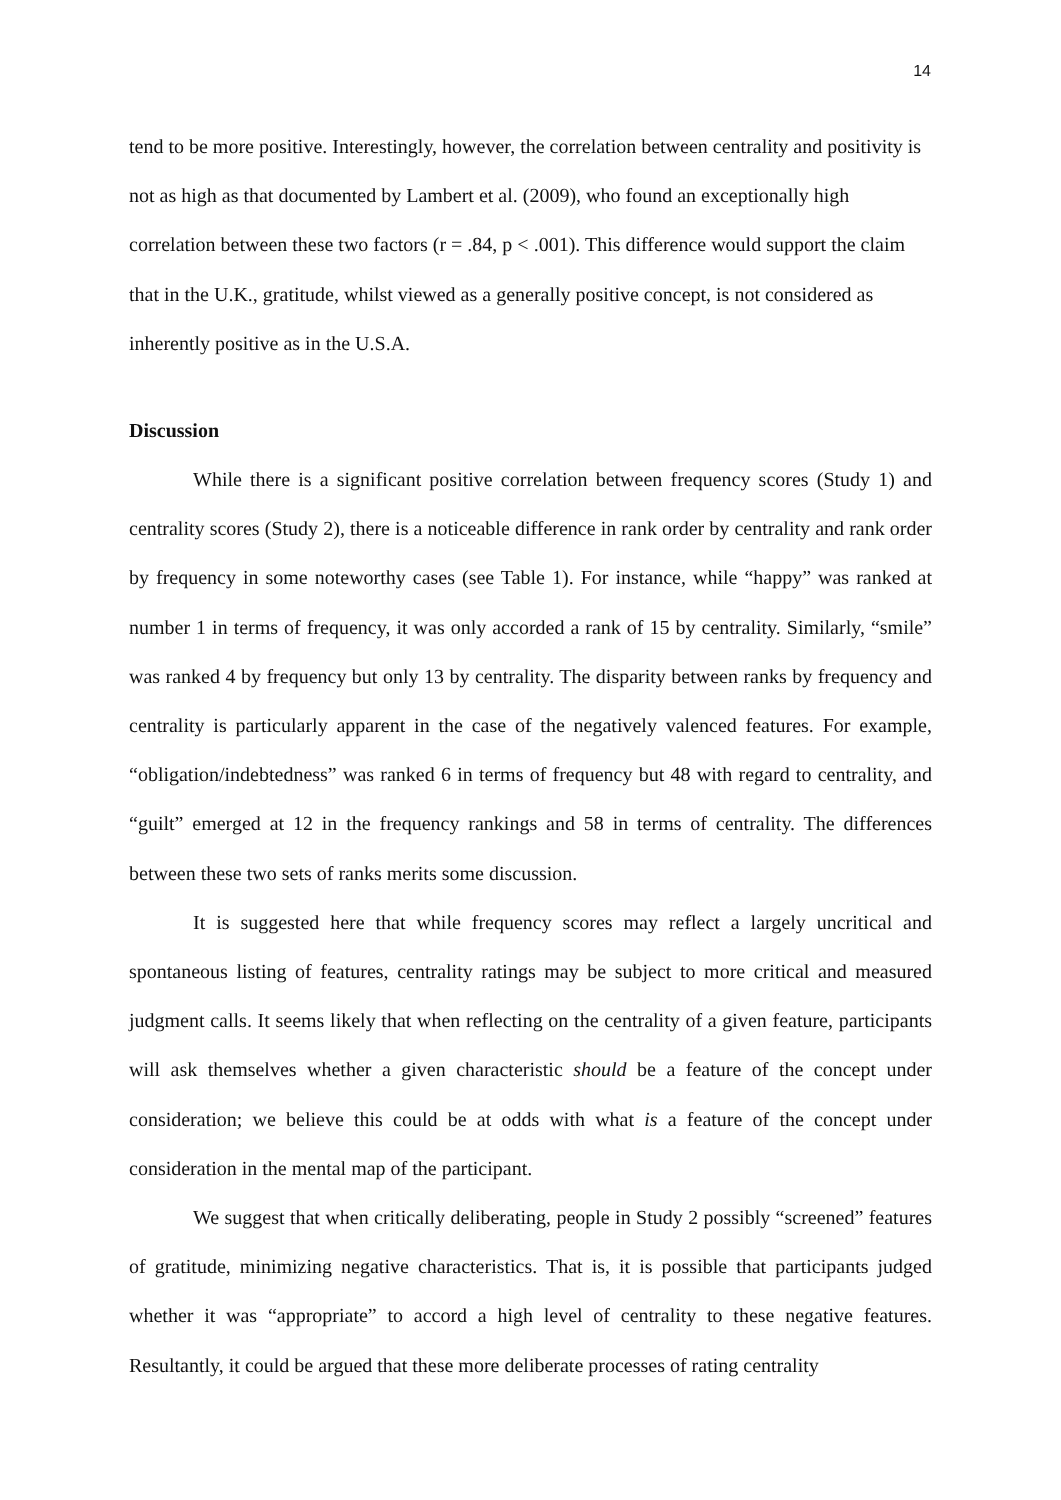14
tend to be more positive. Interestingly, however, the correlation between centrality and positivity is not as high as that documented by Lambert et al. (2009), who found an exceptionally high correlation between these two factors (r = .84, p < .001). This difference would support the claim that in the U.K., gratitude, whilst viewed as a generally positive concept, is not considered as inherently positive as in the U.S.A.
Discussion
While there is a significant positive correlation between frequency scores (Study 1) and centrality scores (Study 2), there is a noticeable difference in rank order by centrality and rank order by frequency in some noteworthy cases (see Table 1). For instance, while “happy” was ranked at number 1 in terms of frequency, it was only accorded a rank of 15 by centrality. Similarly, “smile” was ranked 4 by frequency but only 13 by centrality. The disparity between ranks by frequency and centrality is particularly apparent in the case of the negatively valenced features. For example, “obligation/indebtedness” was ranked 6 in terms of frequency but 48 with regard to centrality, and “guilt” emerged at 12 in the frequency rankings and 58 in terms of centrality. The differences between these two sets of ranks merits some discussion.
It is suggested here that while frequency scores may reflect a largely uncritical and spontaneous listing of features, centrality ratings may be subject to more critical and measured judgment calls. It seems likely that when reflecting on the centrality of a given feature, participants will ask themselves whether a given characteristic should be a feature of the concept under consideration; we believe this could be at odds with what is a feature of the concept under consideration in the mental map of the participant.
We suggest that when critically deliberating, people in Study 2 possibly “screened” features of gratitude, minimizing negative characteristics. That is, it is possible that participants judged whether it was “appropriate” to accord a high level of centrality to these negative features. Resultantly, it could be argued that these more deliberate processes of rating centrality